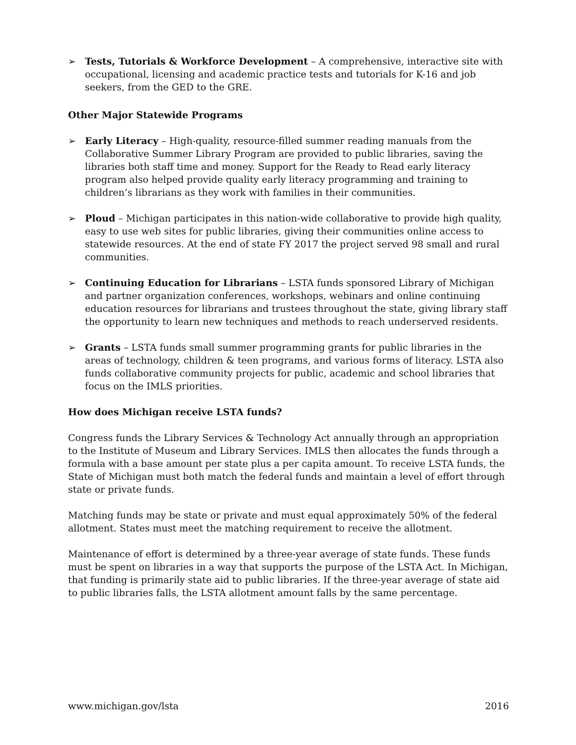➢ Tests, Tutorials & Workforce Development – A comprehensive, interactive site with occupational, licensing and academic practice tests and tutorials for K-16 and job seekers, from the GED to the GRE.
Other Major Statewide Programs
➢ Early Literacy – High-quality, resource-filled summer reading manuals from the Collaborative Summer Library Program are provided to public libraries, saving the libraries both staff time and money. Support for the Ready to Read early literacy program also helped provide quality early literacy programming and training to children’s librarians as they work with families in their communities.
➢ Ploud – Michigan participates in this nation-wide collaborative to provide high quality, easy to use web sites for public libraries, giving their communities online access to statewide resources. At the end of state FY 2017 the project served 98 small and rural communities.
➢ Continuing Education for Librarians – LSTA funds sponsored Library of Michigan and partner organization conferences, workshops, webinars and online continuing education resources for librarians and trustees throughout the state, giving library staff the opportunity to learn new techniques and methods to reach underserved residents.
➢ Grants – LSTA funds small summer programming grants for public libraries in the areas of technology, children & teen programs, and various forms of literacy. LSTA also funds collaborative community projects for public, academic and school libraries that focus on the IMLS priorities.
How does Michigan receive LSTA funds?
Congress funds the Library Services & Technology Act annually through an appropriation to the Institute of Museum and Library Services. IMLS then allocates the funds through a formula with a base amount per state plus a per capita amount. To receive LSTA funds, the State of Michigan must both match the federal funds and maintain a level of effort through state or private funds.
Matching funds may be state or private and must equal approximately 50% of the federal allotment. States must meet the matching requirement to receive the allotment.
Maintenance of effort is determined by a three-year average of state funds. These funds must be spent on libraries in a way that supports the purpose of the LSTA Act. In Michigan, that funding is primarily state aid to public libraries. If the three-year average of state aid to public libraries falls, the LSTA allotment amount falls by the same percentage.
www.michigan.gov/lsta 2016